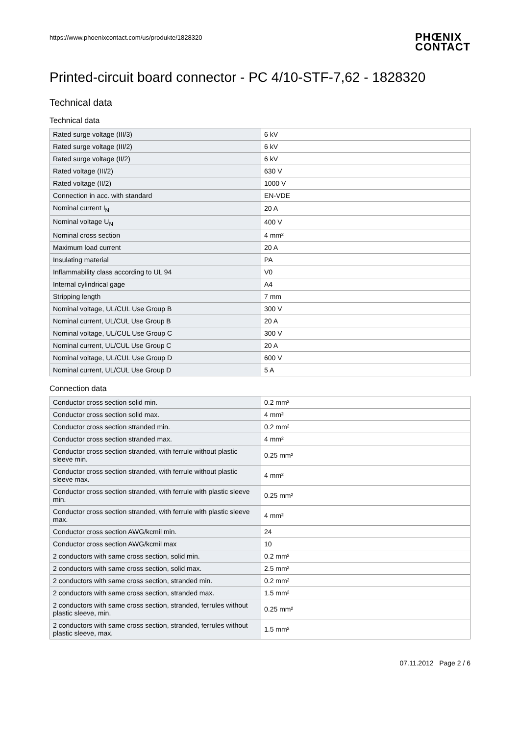https://www.phoenixcontact.com/us/produkte/1828320
PHŒNIX
CONTACT
Printed-circuit board connector - PC 4/10-STF-7,62 - 1828320
Technical data
Technical data
| Rated surge voltage (III/3) | 6 kV |
| Rated surge voltage (III/2) | 6 kV |
| Rated surge voltage (II/2) | 6 kV |
| Rated voltage (III/2) | 630 V |
| Rated voltage (II/2) | 1000 V |
| Connection in acc. with standard | EN-VDE |
| Nominal current I<sub>N</sub> | 20 A |
| Nominal voltage U<sub>N</sub> | 400 V |
| Nominal cross section | 4 mm² |
| Maximum load current | 20 A |
| Insulating material | PA |
| Inflammability class according to UL 94 | V0 |
| Internal cylindrical gage | A4 |
| Stripping length | 7 mm |
| Nominal voltage, UL/CUL Use Group B | 300 V |
| Nominal current, UL/CUL Use Group B | 20 A |
| Nominal voltage, UL/CUL Use Group C | 300 V |
| Nominal current, UL/CUL Use Group C | 20 A |
| Nominal voltage, UL/CUL Use Group D | 600 V |
| Nominal current, UL/CUL Use Group D | 5 A |
Connection data
| Conductor cross section solid min. | 0.2 mm² |
| Conductor cross section solid max. | 4 mm² |
| Conductor cross section stranded min. | 0.2 mm² |
| Conductor cross section stranded max. | 4 mm² |
| Conductor cross section stranded, with ferrule without plastic sleeve min. | 0.25 mm² |
| Conductor cross section stranded, with ferrule without plastic sleeve max. | 4 mm² |
| Conductor cross section stranded, with ferrule with plastic sleeve min. | 0.25 mm² |
| Conductor cross section stranded, with ferrule with plastic sleeve max. | 4 mm² |
| Conductor cross section AWG/kcmil min. | 24 |
| Conductor cross section AWG/kcmil max | 10 |
| 2 conductors with same cross section, solid min. | 0.2 mm² |
| 2 conductors with same cross section, solid max. | 2.5 mm² |
| 2 conductors with same cross section, stranded min. | 0.2 mm² |
| 2 conductors with same cross section, stranded max. | 1.5 mm² |
| 2 conductors with same cross section, stranded, ferrules without plastic sleeve, min. | 0.25 mm² |
| 2 conductors with same cross section, stranded, ferrules without plastic sleeve, max. | 1.5 mm² |
07.11.2012 Page 2 / 6